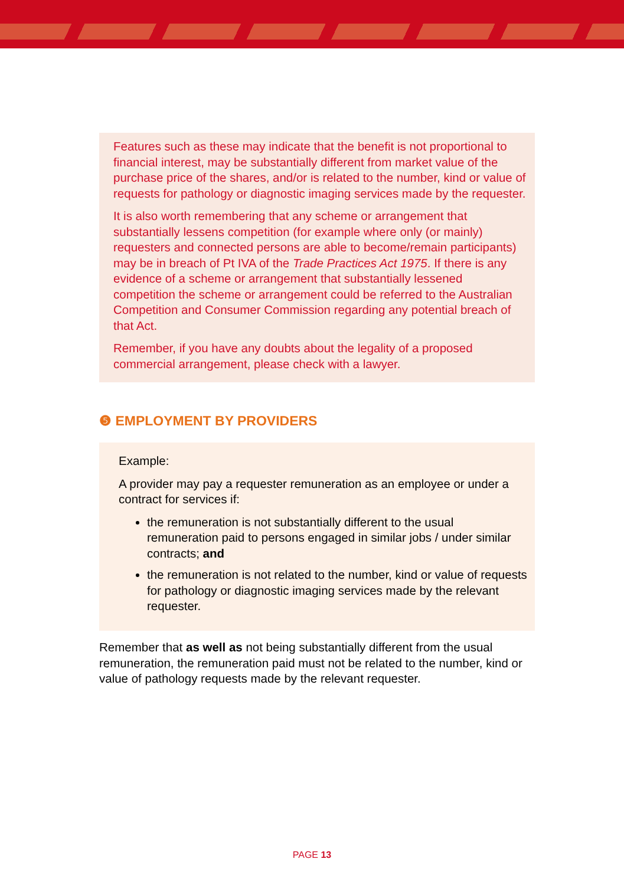Features such as these may indicate that the benefit is not proportional to financial interest, may be substantially different from market value of the purchase price of the shares, and/or is related to the number, kind or value of requests for pathology or diagnostic imaging services made by the requester.
It is also worth remembering that any scheme or arrangement that substantially lessens competition (for example where only (or mainly) requesters and connected persons are able to become/remain participants) may be in breach of Pt IVA of the Trade Practices Act 1975. If there is any evidence of a scheme or arrangement that substantially lessened competition the scheme or arrangement could be referred to the Australian Competition and Consumer Commission regarding any potential breach of that Act.
Remember, if you have any doubts about the legality of a proposed commercial arrangement, please check with a lawyer.
❺ EMPLOYMENT BY PROVIDERS
Example:
A provider may pay a requester remuneration as an employee or under a contract for services if:
the remuneration is not substantially different to the usual remuneration paid to persons engaged in similar jobs / under similar contracts; and
the remuneration is not related to the number, kind or value of requests for pathology or diagnostic imaging services made by the relevant requester.
Remember that as well as not being substantially different from the usual remuneration, the remuneration paid must not be related to the number, kind or value of pathology requests made by the relevant requester.
PAGE 13